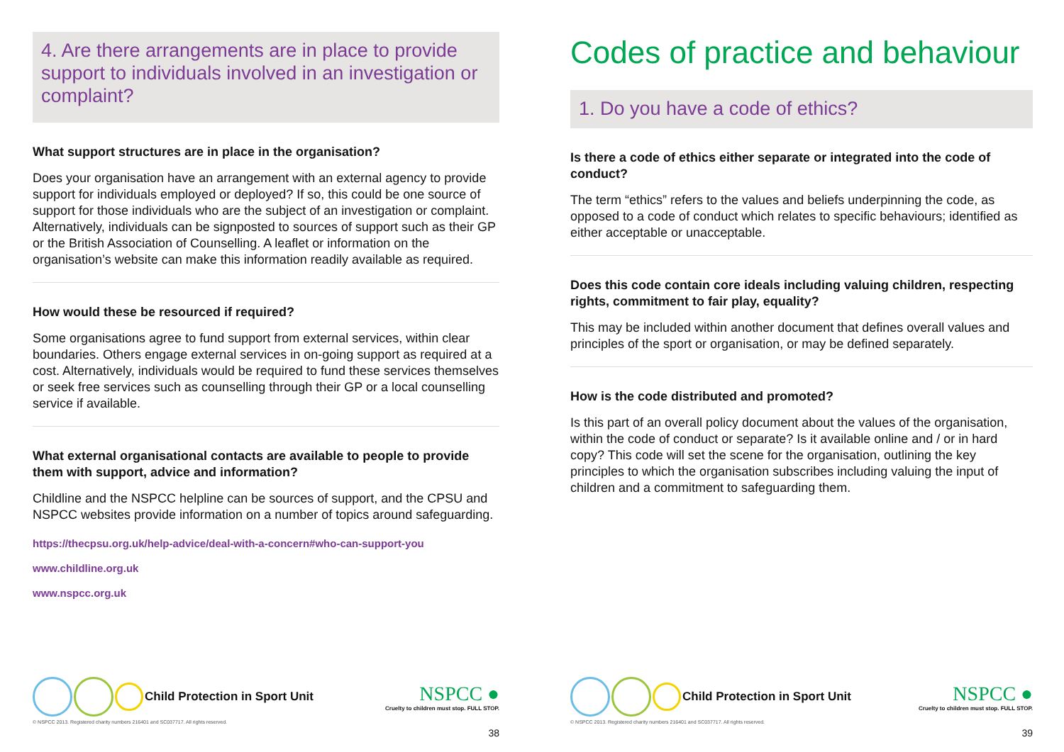4. Are there arrangements are in place to provide support to individuals involved in an investigation or complaint?
What support structures are in place in the organisation?
Does your organisation have an arrangement with an external agency to provide support for individuals employed or deployed? If so, this could be one source of support for those individuals who are the subject of an investigation or complaint. Alternatively, individuals can be signposted to sources of support such as their GP or the British Association of Counselling. A leaflet or information on the organisation’s website can make this information readily available as required.
How would these be resourced if required?
Some organisations agree to fund support from external services, within clear boundaries. Others engage external services in on-going support as required at a cost. Alternatively, individuals would be required to fund these services themselves or seek free services such as counselling through their GP or a local counselling service if available.
What external organisational contacts are available to people to provide them with support, advice and information?
Childline and the NSPCC helpline can be sources of support, and the CPSU and NSPCC websites provide information on a number of topics around safeguarding.
https://thecpsu.org.uk/help-advice/deal-with-a-concern#who-can-support-you
www.childline.org.uk
www.nspcc.org.uk
Child Protection in Sport Unit
NSPCC ●
Cruelty to children must stop. FULL STOP.
© NSPCC 2013. Registered charity numbers 216401 and SC037717. All rights reserved.
38
Codes of practice and behaviour
1. Do you have a code of ethics?
Is there a code of ethics either separate or integrated into the code of conduct?
The term “ethics” refers to the values and beliefs underpinning the code, as opposed to a code of conduct which relates to specific behaviours; identified as either acceptable or unacceptable.
Does this code contain core ideals including valuing children, respecting rights, commitment to fair play, equality?
This may be included within another document that defines overall values and principles of the sport or organisation, or may be defined separately.
How is the code distributed and promoted?
Is this part of an overall policy document about the values of the organisation, within the code of conduct or separate? Is it available online and / or in hard copy? This code will set the scene for the organisation, outlining the key principles to which the organisation subscribes including valuing the input of children and a commitment to safeguarding them.
Child Protection in Sport Unit
NSPCC ●
Cruelty to children must stop. FULL STOP.
© NSPCC 2013. Registered charity numbers 216401 and SC037717. All rights reserved.
39